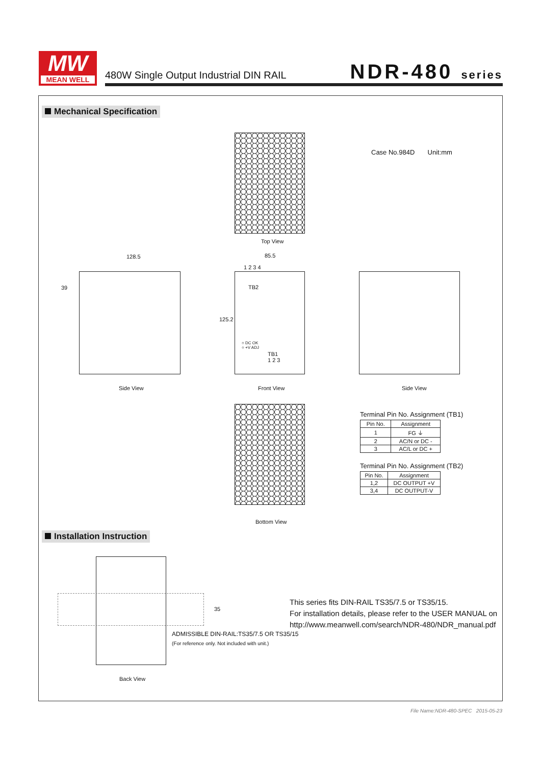MW
MEAN WELL
480W Single Output Industrial DIN RAIL
NDR-480 series
Mechanical Specification
Top View
Case No.984D Unit:mm
128.5
39
Side View
85.5
125.2
1 2 3 4
TB2
○ DC OK
○ +V ADJ
TB1
1 2 3
Front View Side View
Bottom View
Terminal Pin No. Assignment (TB1)
| Pin No. | Assignment |
| --- | --- |
| 1 | FG ⏚ |
| 2 | AC/N or DC - |
| 3 | AC/L or DC + |
Terminal Pin No. Assignment (TB2)
| Pin No. | Assignment |
| --- | --- |
| 1,2 | DC OUTPUT +V |
| 3,4 | DC OUTPUT-V |
Installation Instruction
35
ADMISSIBLE DIN-RAIL:TS35/7.5 OR TS35/15
(For reference only. Not included with unit.)
Back View
This series fits DIN-RAIL TS35/7.5 or TS35/15.
For installation details, please refer to the USER MANUAL on
http://www.meanwell.com/search/NDR-480/NDR_manual.pdf
File Name:NDR-480-SPEC 2015-05-23